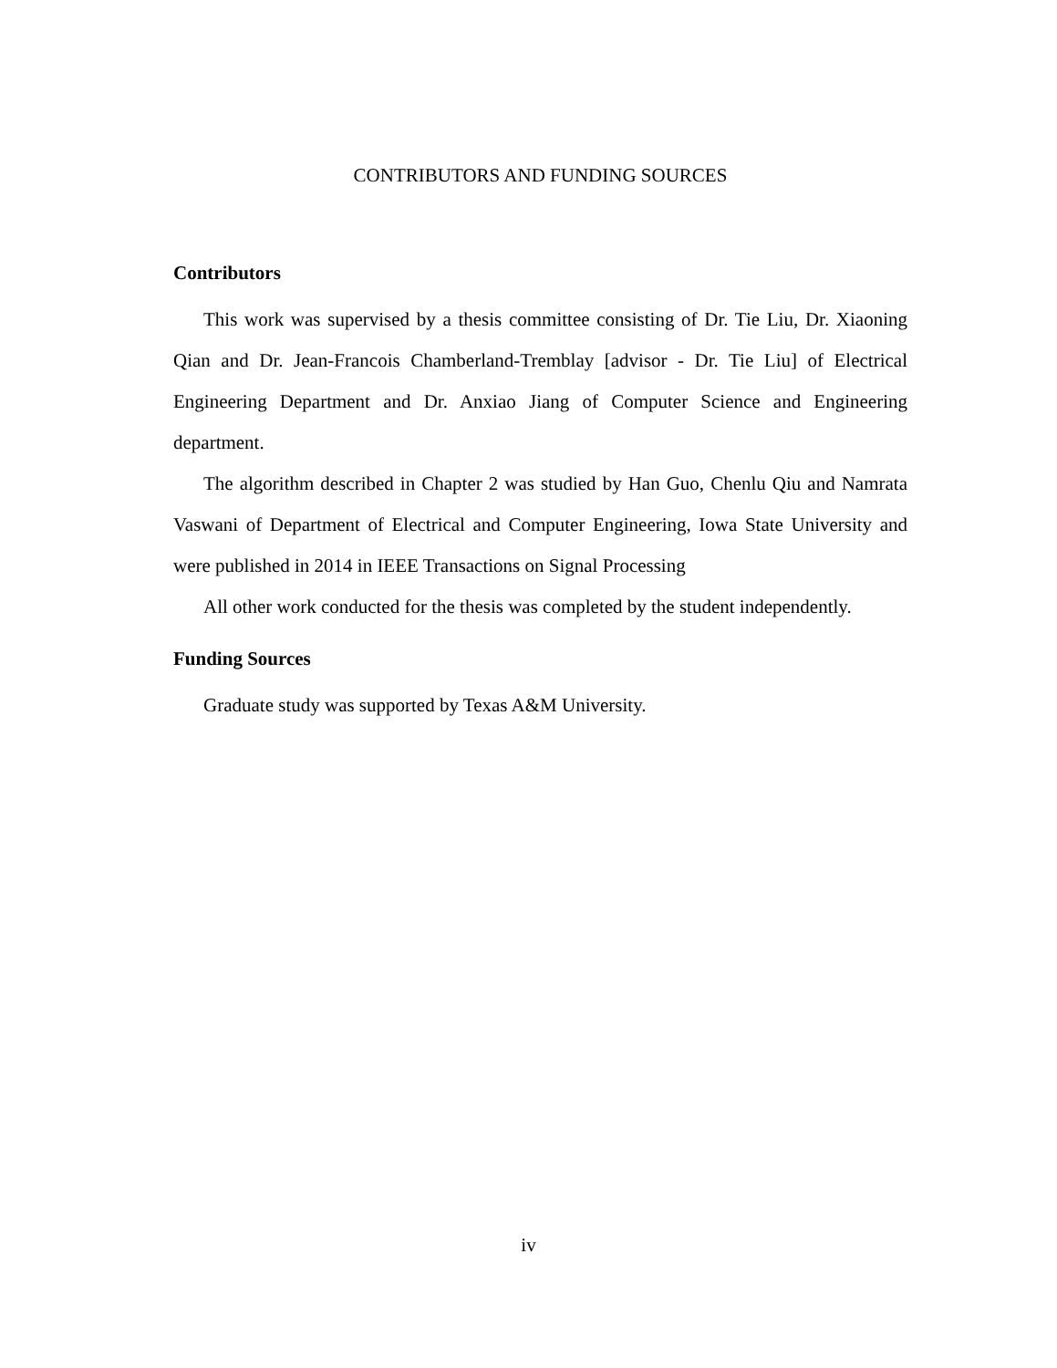CONTRIBUTORS AND FUNDING SOURCES
Contributors
This work was supervised by a thesis committee consisting of Dr. Tie Liu, Dr. Xiaoning Qian and Dr. Jean-Francois Chamberland-Tremblay [advisor - Dr. Tie Liu] of Electrical Engineering Department and Dr. Anxiao Jiang of Computer Science and Engineering department.
The algorithm described in Chapter 2 was studied by Han Guo, Chenlu Qiu and Namrata Vaswani of Department of Electrical and Computer Engineering, Iowa State University and were published in 2014 in IEEE Transactions on Signal Processing
All other work conducted for the thesis was completed by the student independently.
Funding Sources
Graduate study was supported by Texas A&M University.
iv